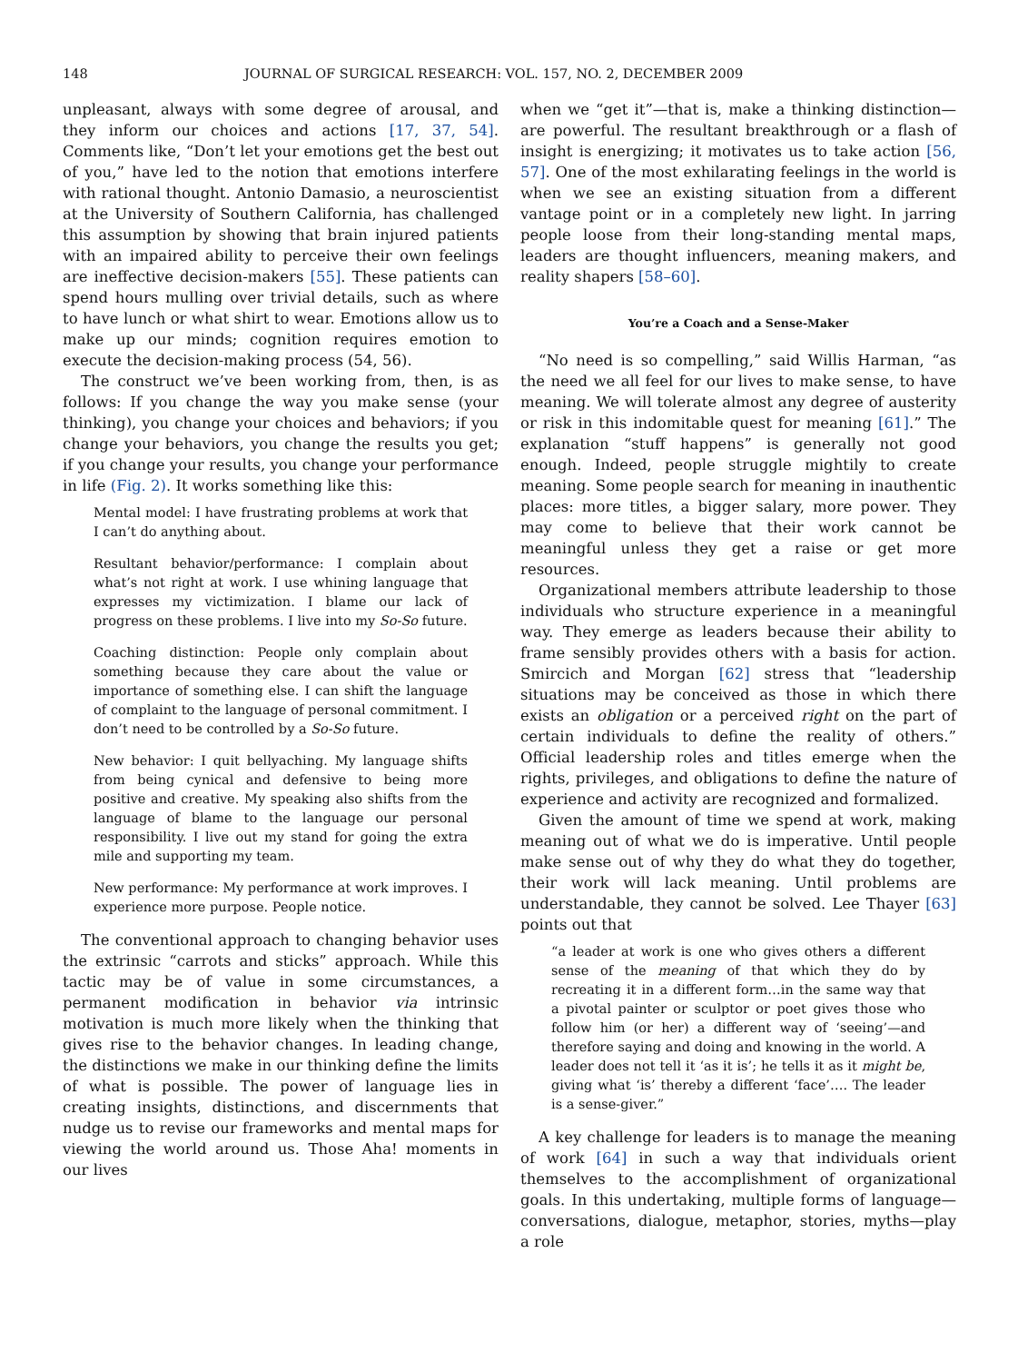148 JOURNAL OF SURGICAL RESEARCH: VOL. 157, NO. 2, DECEMBER 2009
unpleasant, always with some degree of arousal, and they inform our choices and actions [17, 37, 54]. Comments like, “Don’t let your emotions get the best out of you,” have led to the notion that emotions interfere with rational thought. Antonio Damasio, a neuroscientist at the University of Southern California, has challenged this assumption by showing that brain injured patients with an impaired ability to perceive their own feelings are ineffective decision-makers [55]. These patients can spend hours mulling over trivial details, such as where to have lunch or what shirt to wear. Emotions allow us to make up our minds; cognition requires emotion to execute the decision-making process (54, 56).
The construct we’ve been working from, then, is as follows: If you change the way you make sense (your thinking), you change your choices and behaviors; if you change your behaviors, you change the results you get; if you change your results, you change your performance in life (Fig. 2). It works something like this:
Mental model: I have frustrating problems at work that I can’t do anything about.
Resultant behavior/performance: I complain about what’s not right at work. I use whining language that expresses my victimization. I blame our lack of progress on these problems. I live into my So-So future.
Coaching distinction: People only complain about something because they care about the value or importance of something else. I can shift the language of complaint to the language of personal commitment. I don’t need to be controlled by a So-So future.
New behavior: I quit bellyaching. My language shifts from being cynical and defensive to being more positive and creative. My speaking also shifts from the language of blame to the language our personal responsibility. I live out my stand for going the extra mile and supporting my team.
New performance: My performance at work improves. I experience more purpose. People notice.
The conventional approach to changing behavior uses the extrinsic “carrots and sticks” approach. While this tactic may be of value in some circumstances, a permanent modification in behavior via intrinsic motivation is much more likely when the thinking that gives rise to the behavior changes. In leading change, the distinctions we make in our thinking define the limits of what is possible. The power of language lies in creating insights, distinctions, and discernments that nudge us to revise our frameworks and mental maps for viewing the world around us. Those Aha! moments in our lives
when we “get it”—that is, make a thinking distinction—are powerful. The resultant breakthrough or a flash of insight is energizing; it motivates us to take action [56, 57]. One of the most exhilarating feelings in the world is when we see an existing situation from a different vantage point or in a completely new light. In jarring people loose from their long-standing mental maps, leaders are thought influencers, meaning makers, and reality shapers [58–60].
You’re a Coach and a Sense-Maker
“No need is so compelling,” said Willis Harman, “as the need we all feel for our lives to make sense, to have meaning. We will tolerate almost any degree of austerity or risk in this indomitable quest for meaning [61].” The explanation “stuff happens” is generally not good enough. Indeed, people struggle mightily to create meaning. Some people search for meaning in inauthentic places: more titles, a bigger salary, more power. They may come to believe that their work cannot be meaningful unless they get a raise or get more resources.
Organizational members attribute leadership to those individuals who structure experience in a meaningful way. They emerge as leaders because their ability to frame sensibly provides others with a basis for action. Smircich and Morgan [62] stress that “leadership situations may be conceived as those in which there exists an obligation or a perceived right on the part of certain individuals to define the reality of others.” Official leadership roles and titles emerge when the rights, privileges, and obligations to define the nature of experience and activity are recognized and formalized.
Given the amount of time we spend at work, making meaning out of what we do is imperative. Until people make sense out of why they do what they do together, their work will lack meaning. Until problems are understandable, they cannot be solved. Lee Thayer [63] points out that
“a leader at work is one who gives others a different sense of the meaning of that which they do by recreating it in a different form…in the same way that a pivotal painter or sculptor or poet gives those who follow him (or her) a different way of ‘seeing’—and therefore saying and doing and knowing in the world. A leader does not tell it ‘as it is’; he tells it as it might be, giving what ‘is’ thereby a different ‘face’…. The leader is a sense-giver.”
A key challenge for leaders is to manage the meaning of work [64] in such a way that individuals orient themselves to the accomplishment of organizational goals. In this undertaking, multiple forms of language—conversations, dialogue, metaphor, stories, myths—play a role